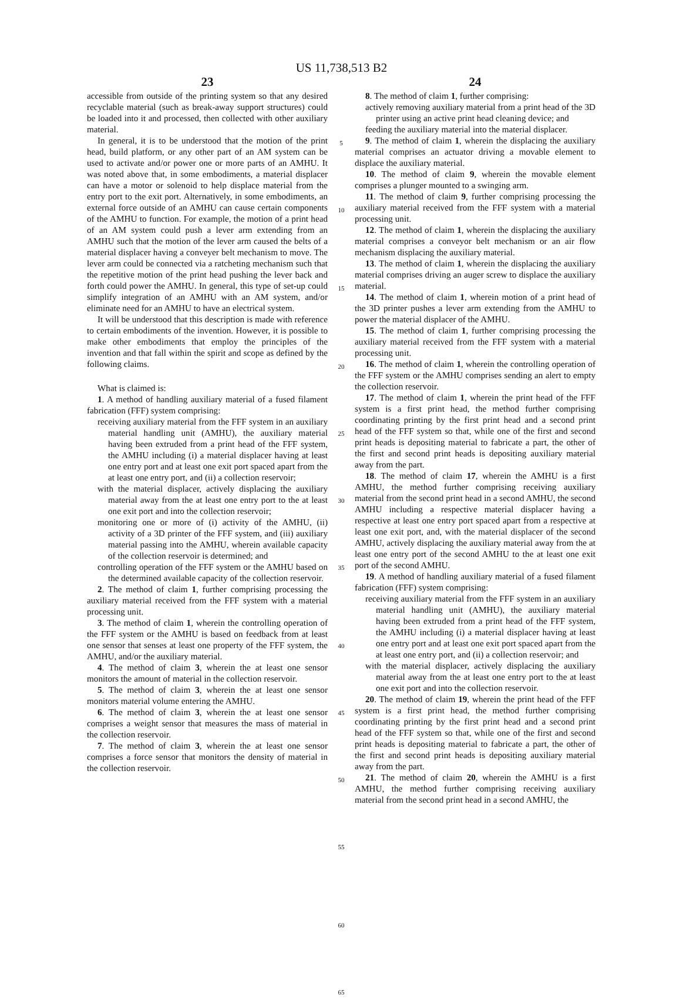US 11,738,513 B2
23
accessible from outside of the printing system so that any desired recyclable material (such as break-away support structures) could be loaded into it and processed, then collected with other auxiliary material.
In general, it is to be understood that the motion of the print head, build platform, or any other part of an AM system can be used to activate and/or power one or more parts of an AMHU. It was noted above that, in some embodiments, a material displacer can have a motor or solenoid to help displace material from the entry port to the exit port. Alternatively, in some embodiments, an external force outside of an AMHU can cause certain components of the AMHU to function. For example, the motion of a print head of an AM system could push a lever arm extending from an AMHU such that the motion of the lever arm caused the belts of a material displacer having a conveyer belt mechanism to move. The lever arm could be connected via a ratcheting mechanism such that the repetitive motion of the print head pushing the lever back and forth could power the AMHU. In general, this type of set-up could simplify integration of an AMHU with an AM system, and/or eliminate need for an AMHU to have an electrical system.
It will be understood that this description is made with reference to certain embodiments of the invention. However, it is possible to make other embodiments that employ the principles of the invention and that fall within the spirit and scope as defined by the following claims.
What is claimed is:
1. A method of handling auxiliary material of a fused filament fabrication (FFF) system comprising:
receiving auxiliary material from the FFF system in an auxiliary material handling unit (AMHU), the auxiliary material having been extruded from a print head of the FFF system, the AMHU including (i) a material displacer having at least one entry port and at least one exit port spaced apart from the at least one entry port, and (ii) a collection reservoir;
with the material displacer, actively displacing the auxiliary material away from the at least one entry port to the at least one exit port and into the collection reservoir;
monitoring one or more of (i) activity of the AMHU, (ii) activity of a 3D printer of the FFF system, and (iii) auxiliary material passing into the AMHU, wherein available capacity of the collection reservoir is determined; and
controlling operation of the FFF system or the AMHU based on the determined available capacity of the collection reservoir.
2. The method of claim 1, further comprising processing the auxiliary material received from the FFF system with a material processing unit.
3. The method of claim 1, wherein the controlling operation of the FFF system or the AMHU is based on feedback from at least one sensor that senses at least one property of the FFF system, the AMHU, and/or the auxiliary material.
4. The method of claim 3, wherein the at least one sensor monitors the amount of material in the collection reservoir.
5. The method of claim 3, wherein the at least one sensor monitors material volume entering the AMHU.
6. The method of claim 3, wherein the at least one sensor comprises a weight sensor that measures the mass of material in the collection reservoir.
7. The method of claim 3, wherein the at least one sensor comprises a force sensor that monitors the density of material in the collection reservoir.
5
10
15
20
25
30
35
40
45
50
55
60
65
24
8. The method of claim 1, further comprising:
actively removing auxiliary material from a print head of the 3D printer using an active print head cleaning device; and
feeding the auxiliary material into the material displacer.
9. The method of claim 1, wherein the displacing the auxiliary material comprises an actuator driving a movable element to displace the auxiliary material.
10. The method of claim 9, wherein the movable element comprises a plunger mounted to a swinging arm.
11. The method of claim 9, further comprising processing the auxiliary material received from the FFF system with a material processing unit.
12. The method of claim 1, wherein the displacing the auxiliary material comprises a conveyor belt mechanism or an air flow mechanism displacing the auxiliary material.
13. The method of claim 1, wherein the displacing the auxiliary material comprises driving an auger screw to displace the auxiliary material.
14. The method of claim 1, wherein motion of a print head of the 3D printer pushes a lever arm extending from the AMHU to power the material displacer of the AMHU.
15. The method of claim 1, further comprising processing the auxiliary material received from the FFF system with a material processing unit.
16. The method of claim 1, wherein the controlling operation of the FFF system or the AMHU comprises sending an alert to empty the collection reservoir.
17. The method of claim 1, wherein the print head of the FFF system is a first print head, the method further comprising coordinating printing by the first print head and a second print head of the FFF system so that, while one of the first and second print heads is depositing material to fabricate a part, the other of the first and second print heads is depositing auxiliary material away from the part.
18. The method of claim 17, wherein the AMHU is a first AMHU, the method further comprising receiving auxiliary material from the second print head in a second AMHU, the second AMHU including a respective material displacer having a respective at least one entry port spaced apart from a respective at least one exit port, and, with the material displacer of the second AMHU, actively displacing the auxiliary material away from the at least one entry port of the second AMHU to the at least one exit port of the second AMHU.
19. A method of handling auxiliary material of a fused filament fabrication (FFF) system comprising:
receiving auxiliary material from the FFF system in an auxiliary material handling unit (AMHU), the auxiliary material having been extruded from a print head of the FFF system, the AMHU including (i) a material displacer having at least one entry port and at least one exit port spaced apart from the at least one entry port, and (ii) a collection reservoir; and
with the material displacer, actively displacing the auxiliary material away from the at least one entry port to the at least one exit port and into the collection reservoir.
20. The method of claim 19, wherein the print head of the FFF system is a first print head, the method further comprising coordinating printing by the first print head and a second print head of the FFF system so that, while one of the first and second print heads is depositing material to fabricate a part, the other of the first and second print heads is depositing auxiliary material away from the part.
21. The method of claim 20, wherein the AMHU is a first AMHU, the method further comprising receiving auxiliary material from the second print head in a second AMHU, the